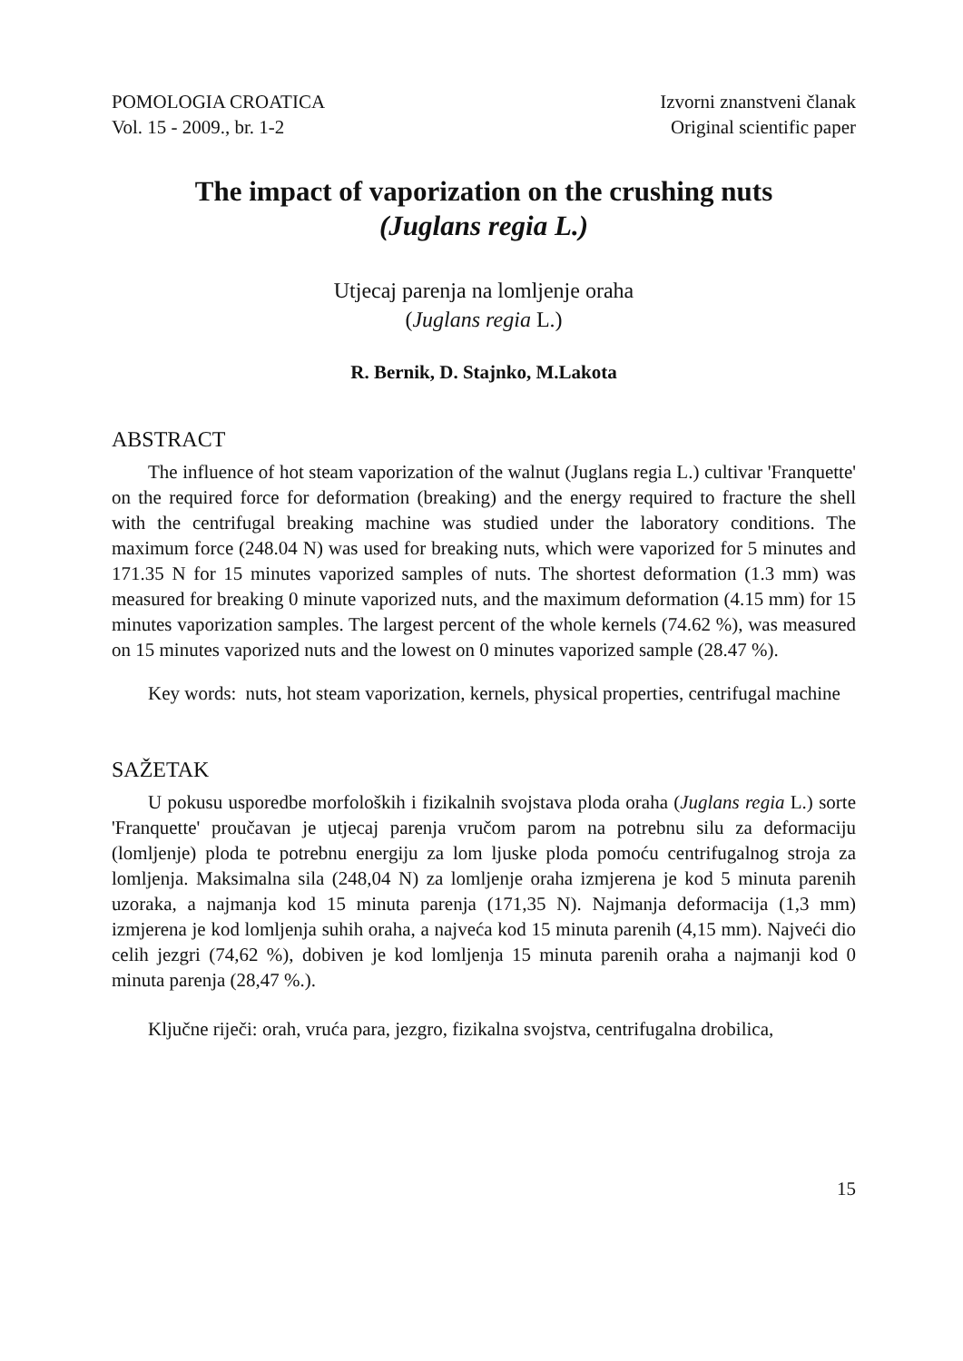POMOLOGIA CROATICA
Vol. 15 - 2009., br. 1-2
Izvorni znanstveni članak
Original scientific paper
The impact of vaporization on the crushing nuts
(Juglans regia L.)
Utjecaj parenja na lomljenje oraha
(Juglans regia L.)
R. Bernik, D. Stajnko, M.Lakota
ABSTRACT
The influence of hot steam vaporization of the walnut (Juglans regia L.) cultivar 'Franquette' on the required force for deformation (breaking) and the energy required to fracture the shell with the centrifugal breaking machine was studied under the laboratory conditions. The maximum force (248.04 N) was used for breaking nuts, which were vaporized for 5 minutes and 171.35 N for 15 minutes vaporized samples of nuts. The shortest deformation (1.3 mm) was measured for breaking 0 minute vaporized nuts, and the maximum deformation (4.15 mm) for 15 minutes vaporization samples. The largest percent of the whole kernels (74.62 %), was measured on 15 minutes vaporized nuts and the lowest on 0 minutes vaporized sample (28.47 %).
Key words: nuts, hot steam vaporization, kernels, physical properties, centrifugal machine
SAŽETAK
U pokusu usporedbe morfoloških i fizikalnih svojstava ploda oraha (Juglans regia L.) sorte 'Franquette' proučavan je utjecaj parenja vručom parom na potrebnu silu za deformaciju (lomljenje) ploda te potrebnu energiju za lom ljuske ploda pomoću centrifugalnog stroja za lomljenja. Maksimalna sila (248,04 N) za lomljenje oraha izmjerena je kod 5 minuta parenih uzoraka, a najmanja kod 15 minuta parenja (171,35 N). Najmanja deformacija (1,3 mm) izmjerena je kod lomljenja suhih oraha, a najveća kod 15 minuta parenih (4,15 mm). Najveći dio celih jezgri (74,62 %), dobiven je kod lomljenja 15 minuta parenih oraha a najmanji kod 0 minuta parenja (28,47 %.).
Ključne riječi: orah, vruća para, jezgro, fizikalna svojstva, centrifugalna drobilica,
15